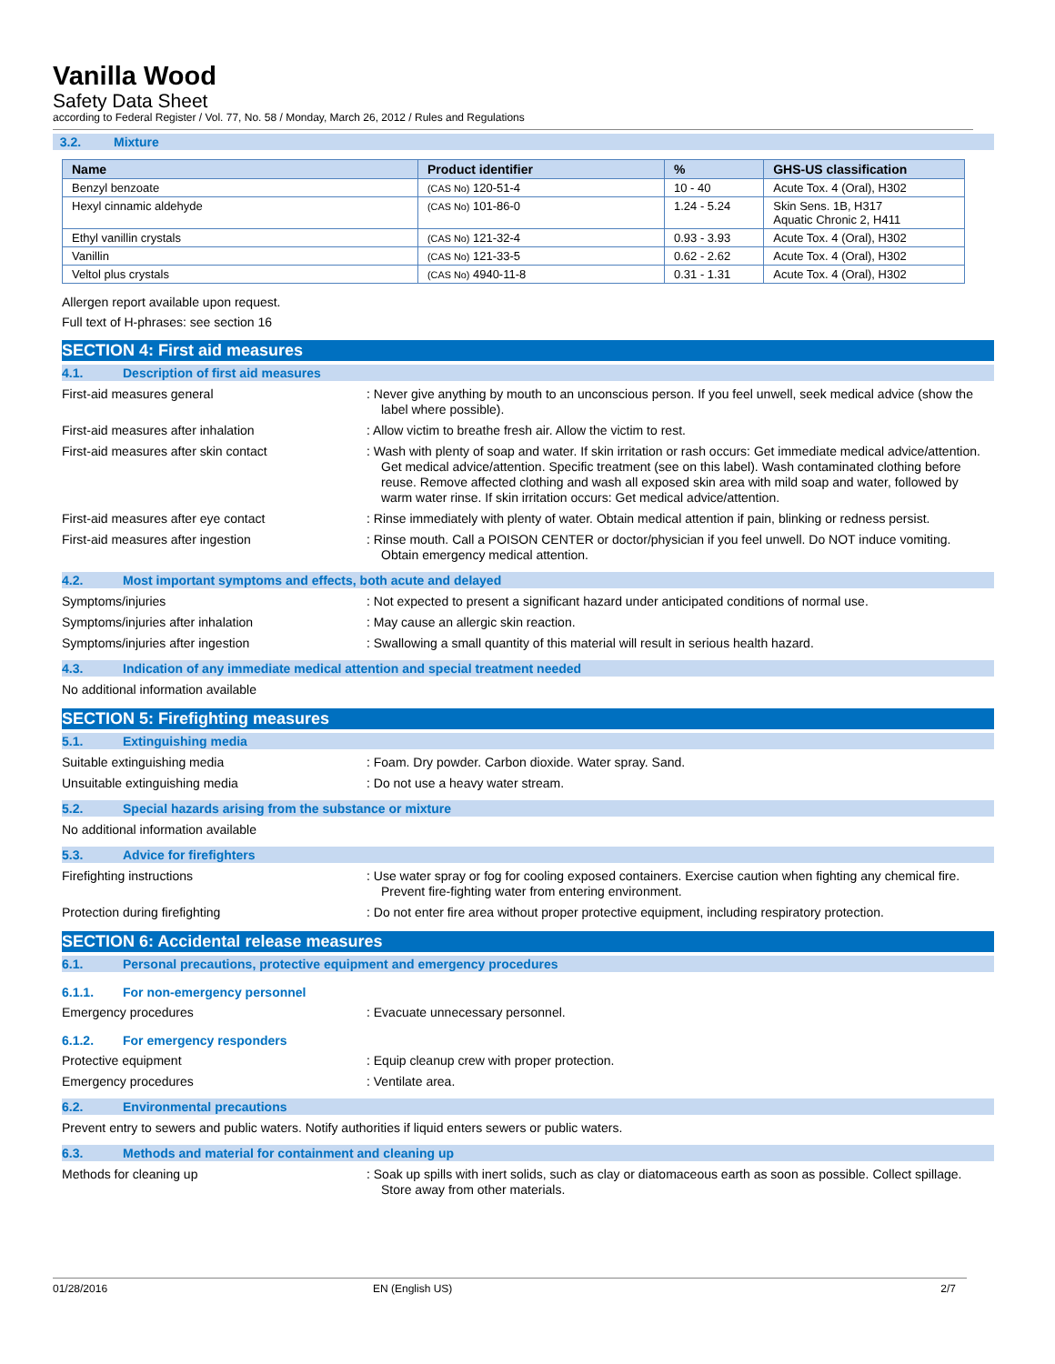Vanilla Wood
Safety Data Sheet
according to Federal Register / Vol. 77, No. 58 / Monday, March 26, 2012 / Rules and Regulations
3.2. Mixture
| Name | Product identifier | % | GHS-US classification |
| --- | --- | --- | --- |
| Benzyl benzoate | (CAS No) 120-51-4 | 10 - 40 | Acute Tox. 4 (Oral), H302 |
| Hexyl cinnamic aldehyde | (CAS No) 101-86-0 | 1.24 - 5.24 | Skin Sens. 1B, H317 Aquatic Chronic 2, H411 |
| Ethyl vanillin crystals | (CAS No) 121-32-4 | 0.93 - 3.93 | Acute Tox. 4 (Oral), H302 |
| Vanillin | (CAS No) 121-33-5 | 0.62 - 2.62 | Acute Tox. 4 (Oral), H302 |
| Veltol plus crystals | (CAS No) 4940-11-8 | 0.31 - 1.31 | Acute Tox. 4 (Oral), H302 |
Allergen report available upon request.
Full text of H-phrases: see section 16
SECTION 4: First aid measures
4.1. Description of first aid measures
First-aid measures general : Never give anything by mouth to an unconscious person. If you feel unwell, seek medical advice (show the label where possible).
First-aid measures after inhalation : Allow victim to breathe fresh air. Allow the victim to rest.
First-aid measures after skin contact : Wash with plenty of soap and water. If skin irritation or rash occurs: Get immediate medical advice/attention. Get medical advice/attention. Specific treatment (see on this label). Wash contaminated clothing before reuse. Remove affected clothing and wash all exposed skin area with mild soap and water, followed by warm water rinse. If skin irritation occurs: Get medical advice/attention.
First-aid measures after eye contact : Rinse immediately with plenty of water. Obtain medical attention if pain, blinking or redness persist.
First-aid measures after ingestion : Rinse mouth. Call a POISON CENTER or doctor/physician if you feel unwell. Do NOT induce vomiting. Obtain emergency medical attention.
4.2. Most important symptoms and effects, both acute and delayed
Symptoms/injuries : Not expected to present a significant hazard under anticipated conditions of normal use.
Symptoms/injuries after inhalation : May cause an allergic skin reaction.
Symptoms/injuries after ingestion : Swallowing a small quantity of this material will result in serious health hazard.
4.3. Indication of any immediate medical attention and special treatment needed
No additional information available
SECTION 5: Firefighting measures
5.1. Extinguishing media
Suitable extinguishing media : Foam. Dry powder. Carbon dioxide. Water spray. Sand.
Unsuitable extinguishing media : Do not use a heavy water stream.
5.2. Special hazards arising from the substance or mixture
No additional information available
5.3. Advice for firefighters
Firefighting instructions : Use water spray or fog for cooling exposed containers. Exercise caution when fighting any chemical fire. Prevent fire-fighting water from entering environment.
Protection during firefighting : Do not enter fire area without proper protective equipment, including respiratory protection.
SECTION 6: Accidental release measures
6.1. Personal precautions, protective equipment and emergency procedures
6.1.1. For non-emergency personnel
Emergency procedures : Evacuate unnecessary personnel.
6.1.2. For emergency responders
Protective equipment : Equip cleanup crew with proper protection.
Emergency procedures : Ventilate area.
6.2. Environmental precautions
Prevent entry to sewers and public waters. Notify authorities if liquid enters sewers or public waters.
6.3. Methods and material for containment and cleaning up
Methods for cleaning up : Soak up spills with inert solids, such as clay or diatomaceous earth as soon as possible. Collect spillage. Store away from other materials.
01/28/2016 EN (English US) 2/7